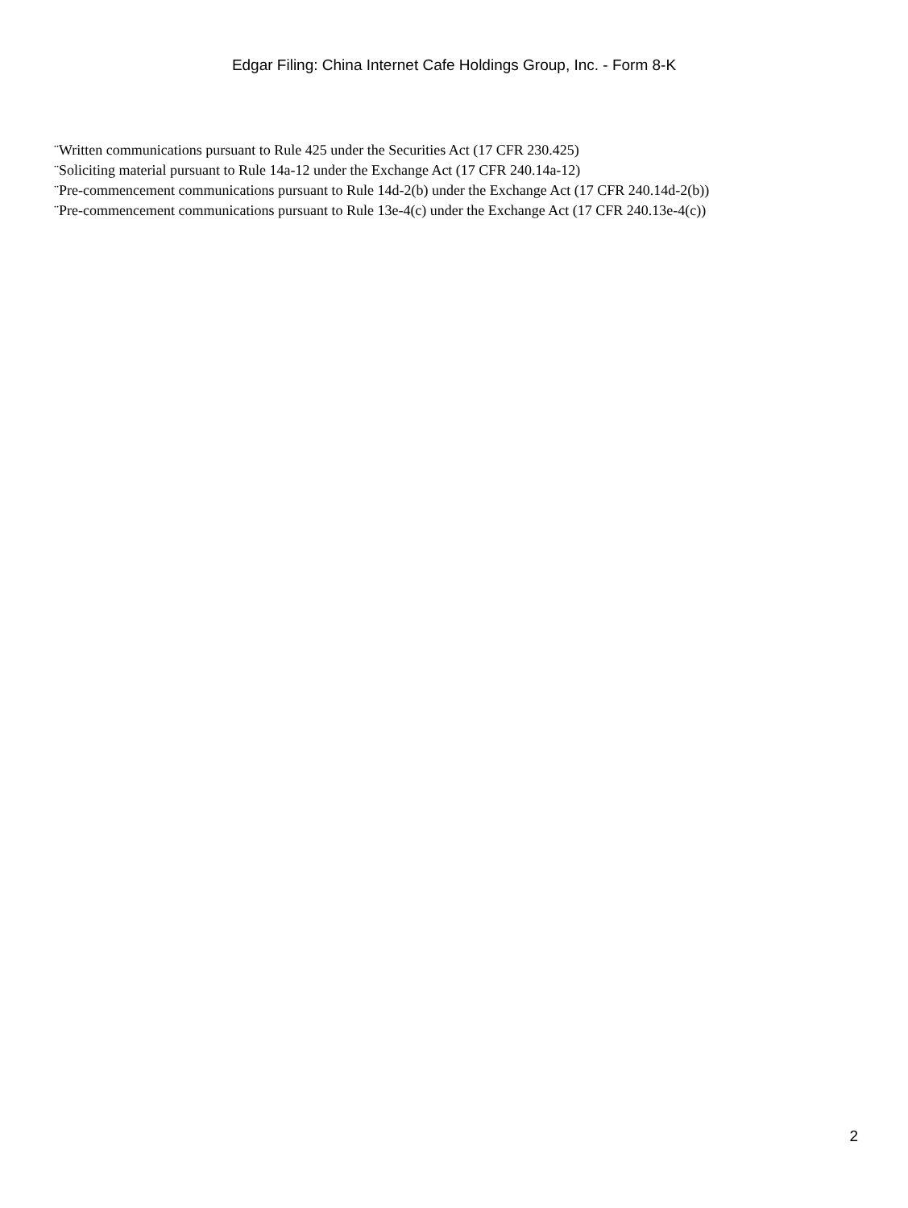Edgar Filing: China Internet Cafe Holdings Group, Inc. - Form 8-K
¨Written communications pursuant to Rule 425 under the Securities Act (17 CFR 230.425)
¨Soliciting material pursuant to Rule 14a-12 under the Exchange Act (17 CFR 240.14a-12)
¨Pre-commencement communications pursuant to Rule 14d-2(b) under the Exchange Act (17 CFR 240.14d-2(b))
¨Pre-commencement communications pursuant to Rule 13e-4(c) under the Exchange Act (17 CFR 240.13e-4(c))
2